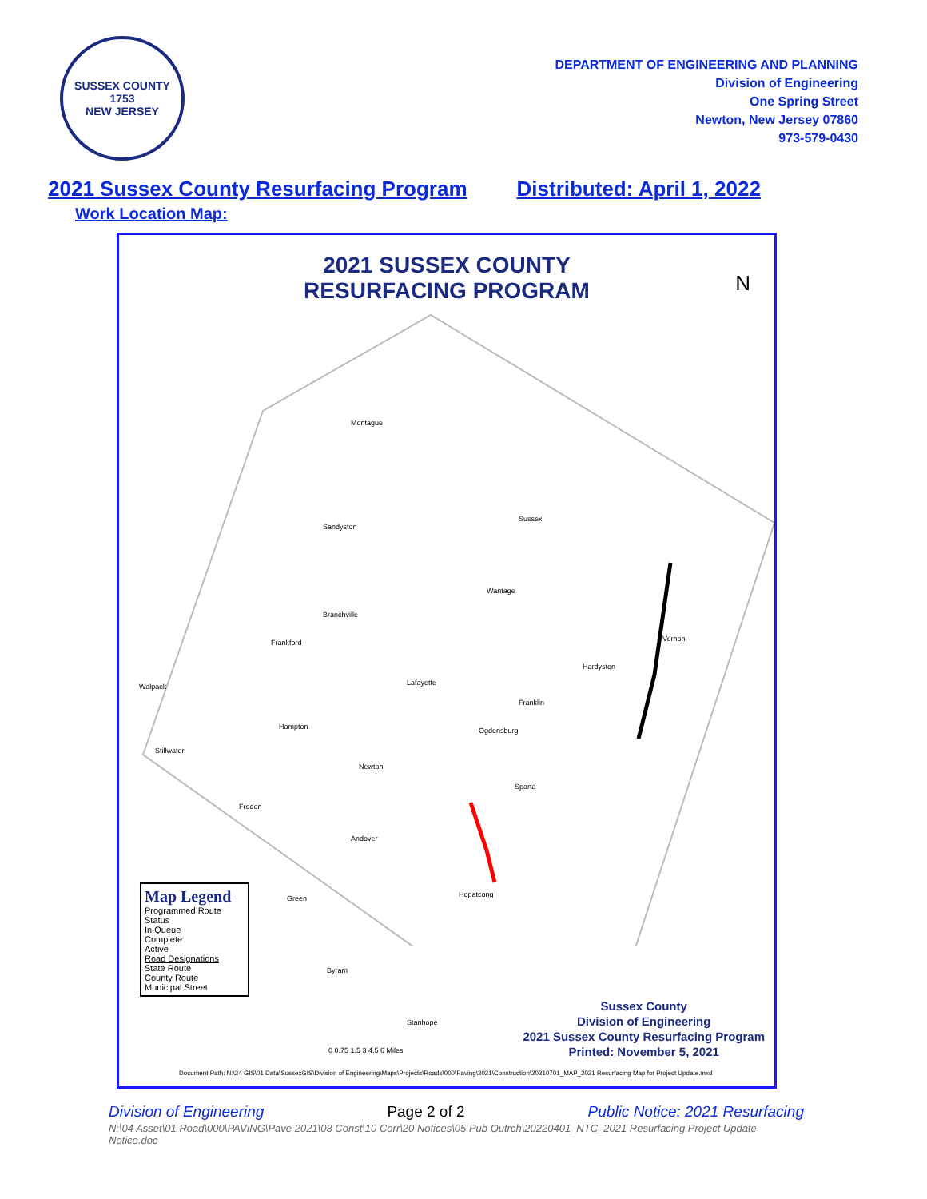SUSSEX COUNTY
1753
NEW JERSEY
DEPARTMENT OF ENGINEERING AND PLANNING
Division of Engineering
One Spring Street
Newton, New Jersey 07860
973-579-0430
2021 Sussex County Resurfacing Program Distributed: April 1, 2022
Work Location Map:
2021 SUSSEX COUNTY
RESURFACING PROGRAM
N
Montague
Sandyston
Sussex
Wantage
Branchville
Frankford
Walpack Lafayette
Vernon
Hardyston
Franklin
Ogdensburg
Hampton
Stillwater
Newton
Sparta
Fredon
Andover
Green Hopatcong
Byram
Stanhope
Map Legend
Programmed Route Status
In Queue
Complete
Active
Road Designations
State Route
County Route
Municipal Street
Sussex County
Division of Engineering
2021 Sussex County Resurfacing Program
Printed: November 5, 2021
0 0.75 1.5 3 4.5 6 Miles
Document Path: N:\24 GIS\01 Data\SussexGIS\Division of Engineering\Maps\Projects\Roads\000\Paving\2021\Construction\20210701_MAP_2021 Resurfacing Map for Project Update.mxd
Division of Engineering Page 2 of 2 Public Notice: 2021 Resurfacing
N:\04 Asset\01 Road\000\PAVING\Pave 2021\03 Const\10 Corr\20 Notices\05 Pub Outrch\20220401_NTC_2021 Resurfacing Project Update Notice.doc